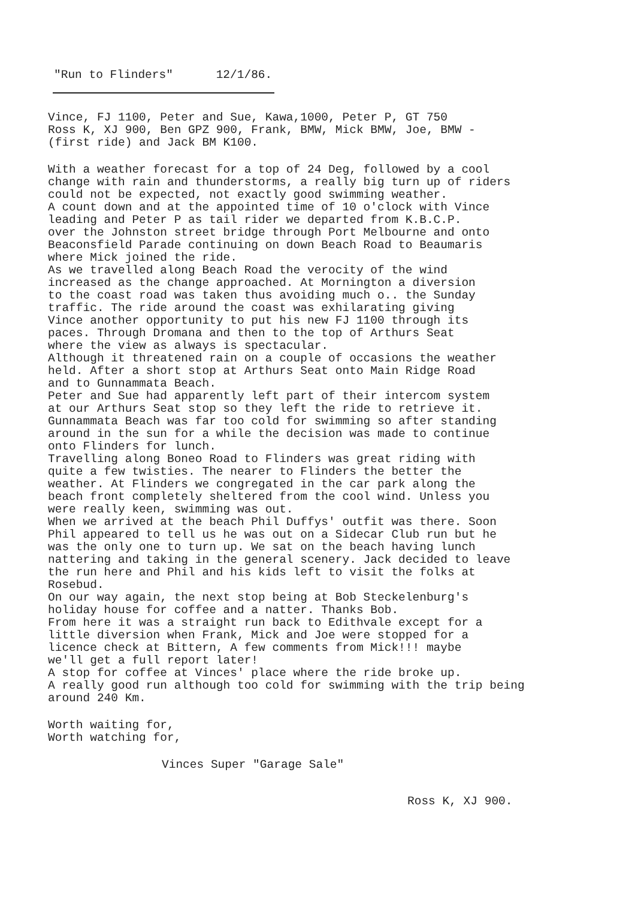"Run to Flinders" 12/1/86.
Vince, FJ 1100, Peter and Sue, Kawa,1000, Peter P, GT 750
Ross K, XJ 900, Ben GPZ 900, Frank, BMW, Mick BMW, Joe, BMW -
(first ride) and Jack BM K100.
With a weather forecast for a top of 24 Deg, followed by a cool
change with rain and thunderstorms, a really big turn up of riders
could not be expected, not exactly good swimming weather.
A count down and at the appointed time of 10 o'clock with Vince
leading and Peter P as tail rider we departed from K.B.C.P.
over the Johnston street bridge through Port Melbourne and onto
Beaconsfield Parade continuing on down Beach Road to Beaumaris
where Mick joined the ride.
As we travelled along Beach Road the verocity of the wind
increased as the change approached. At Mornington a diversion
to the coast road was taken thus avoiding much o.. the Sunday
traffic. The ride around the coast was exhilarating giving
Vince another opportunity to put his new FJ 1100 through its
paces. Through Dromana and then to the top of Arthurs Seat
where the view as always is spectacular.
Although it threatened rain on a couple of occasions the weather
held. After a short stop at Arthurs Seat onto Main Ridge Road
and to Gunnammata Beach.
Peter and Sue had apparently left part of their intercom system
at our Arthurs Seat stop so they left the ride to retrieve it.
Gunnammata Beach was far too cold for swimming so after standing
around in the sun for a while the decision was made to continue
onto Flinders for lunch.
Travelling along Boneo Road to Flinders was great riding with
quite a few twisties. The nearer to Flinders the better the
weather. At Flinders we congregated in the car park along the
beach front completely sheltered from the cool wind. Unless you
were really keen, swimming was out.
When we arrived at the beach Phil Duffys' outfit was there. Soon
Phil appeared to tell us he was out on a Sidecar Club run but he
was the only one to turn up. We sat on the beach having lunch
nattering and taking in the general scenery. Jack decided to leave
the run here and Phil and his kids left to visit the folks at
Rosebud.
On our way again, the next stop being at Bob Steckelenburg's
holiday house for coffee and a natter. Thanks Bob.
From here it was a straight run back to Edithvale except for a
little diversion when Frank, Mick and Joe were stopped for a
licence check at Bittern, A few comments from Mick!!! maybe
we'll get a full report later!
A stop for coffee at Vinces' place where the ride broke up.
A really good run although too cold for swimming with the trip being
around 240 Km.
Worth waiting for,
Worth watching for,
Vinces Super "Garage Sale"
Ross K, XJ 900.